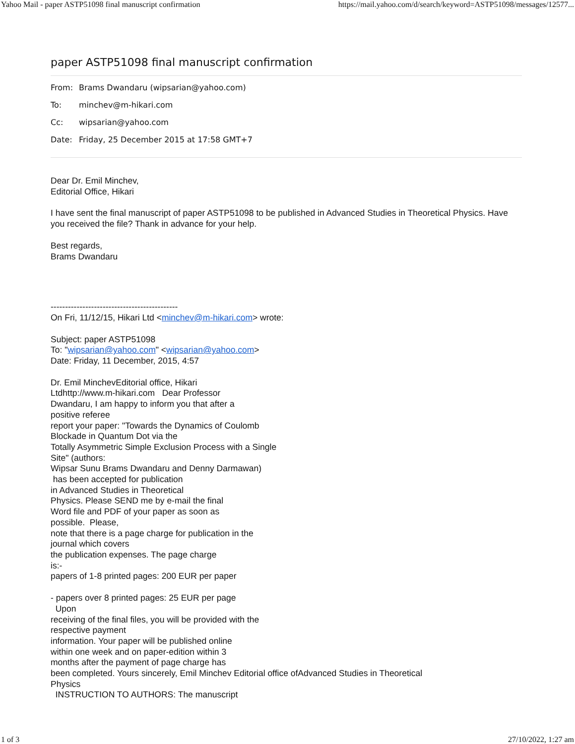Yahoo Mail - paper ASTP51098 final manuscript confirmation https://mail.yahoo.com/d/search/keyword=ASTP51098/messages/12577...
paper ASTP51098 final manuscript confirmation
From: Brams Dwandaru (wipsarian@yahoo.com)
To: minchev@m-hikari.com
Cc: wipsarian@yahoo.com
Date: Friday, 25 December 2015 at 17:58 GMT+7
Dear Dr. Emil Minchev,
Editorial Office, Hikari
I have sent the final manuscript of paper ASTP51098 to be published in Advanced Studies in Theoretical Physics. Have you received the file? Thank in advance for your help.
Best regards,
Brams Dwandaru
--------------------------------------------
On Fri, 11/12/15, Hikari Ltd <minchev@m-hikari.com> wrote:
Subject: paper ASTP51098
To: "wipsarian@yahoo.com" <wipsarian@yahoo.com>
Date: Friday, 11 December, 2015, 4:57
Dr. Emil MinchevEditorial office, Hikari
Ltdhttp://www.m-hikari.com Dear Professor
Dwandaru, I am happy to inform you that after a
positive referee
report your paper: "Towards the Dynamics of Coulomb
Blockade in Quantum Dot via the
Totally Asymmetric Simple Exclusion Process with a Single
Site" (authors:
Wipsar Sunu Brams Dwandaru and Denny Darmawan)
has been accepted for publication
in Advanced Studies in Theoretical
Physics. Please SEND me by e-mail the final
Word file and PDF of your paper as soon as
possible. Please,
note that there is a page charge for publication in the
journal which covers
the publication expenses. The page charge
is:-
papers of 1-8 printed pages: 200 EUR per paper
- papers over 8 printed pages: 25 EUR per page
Upon
receiving of the final files, you will be provided with the
respective payment
information. Your paper will be published online
within one week and on paper-edition within 3
months after the payment of page charge has
been completed. Yours sincerely, Emil Minchev Editorial office ofAdvanced Studies in Theoretical
Physics
INSTRUCTION TO AUTHORS: The manuscript
1 of 3 27/10/2022, 1:27 am